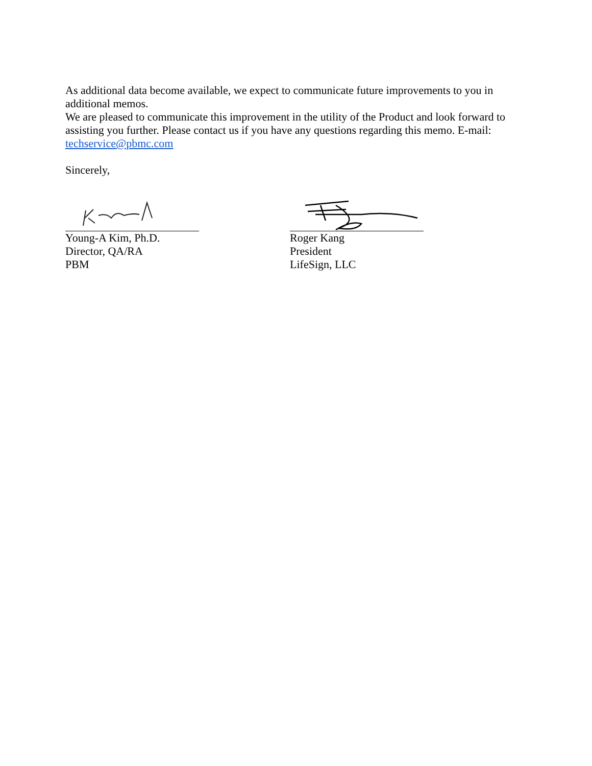As additional data become available, we expect to communicate future improvements to you in additional memos.
We are pleased to communicate this improvement in the utility of the Product and look forward to assisting you further. Please contact us if you have any questions regarding this memo. E-mail: techservice@pbmc.com
Sincerely,
Young-A Kim, Ph.D.
Director, QA/RA
PBM
Roger Kang
President
LifeSign, LLC